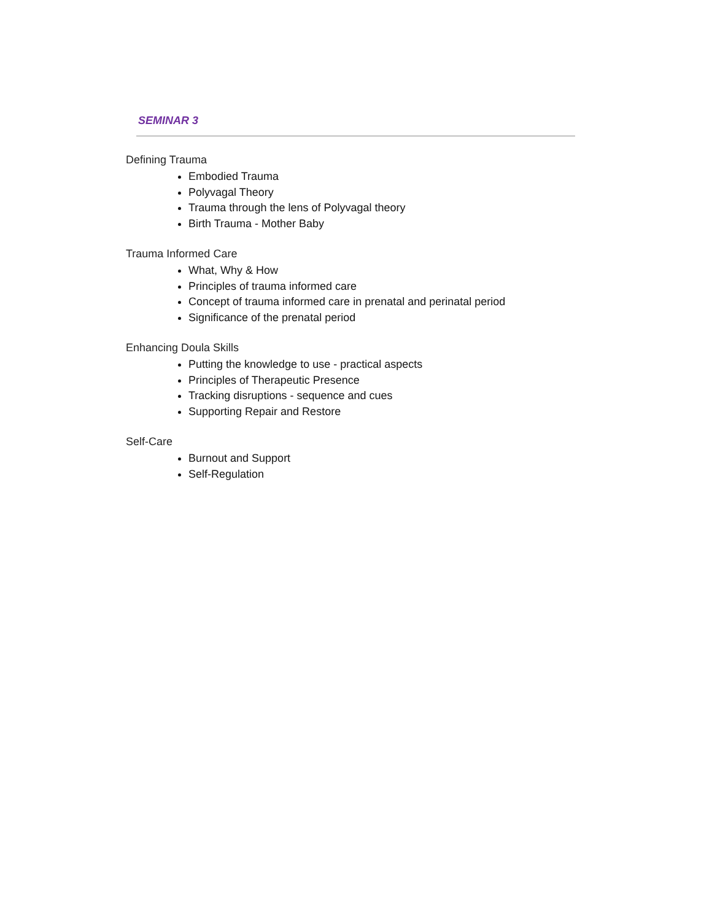SEMINAR 3
Defining Trauma
Embodied Trauma
Polyvagal Theory
Trauma through the lens of Polyvagal theory
Birth Trauma - Mother Baby
Trauma Informed Care
What, Why & How
Principles of trauma informed care
Concept of trauma informed care in prenatal and perinatal period
Significance of the prenatal period
Enhancing Doula Skills
Putting the knowledge to use - practical aspects
Principles of Therapeutic Presence
Tracking disruptions - sequence and cues
Supporting Repair and Restore
Self-Care
Burnout and Support
Self-Regulation